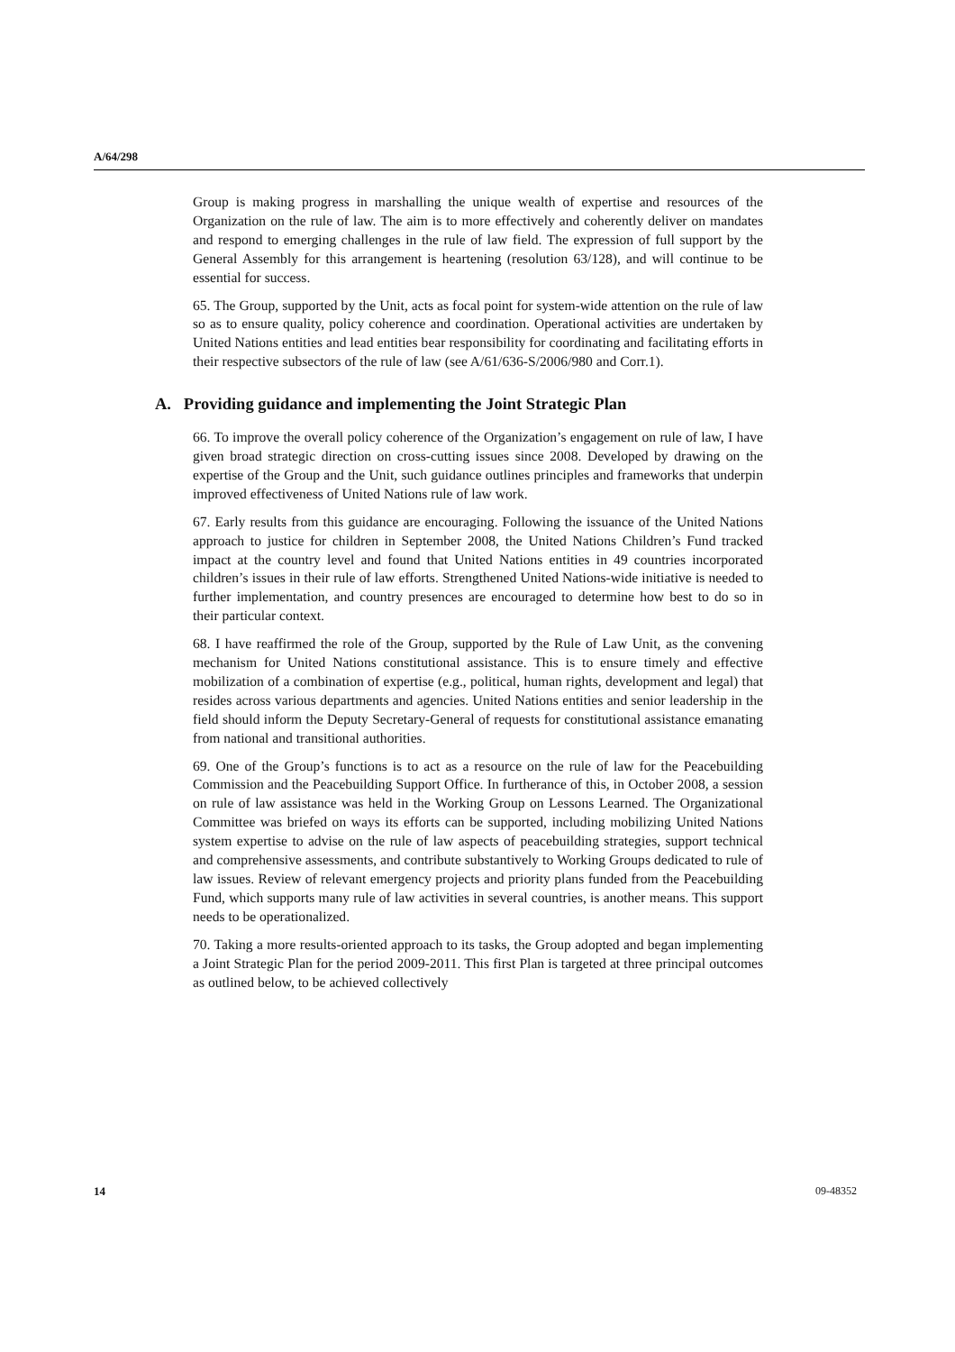A/64/298
Group is making progress in marshalling the unique wealth of expertise and resources of the Organization on the rule of law. The aim is to more effectively and coherently deliver on mandates and respond to emerging challenges in the rule of law field. The expression of full support by the General Assembly for this arrangement is heartening (resolution 63/128), and will continue to be essential for success.
65. The Group, supported by the Unit, acts as focal point for system-wide attention on the rule of law so as to ensure quality, policy coherence and coordination. Operational activities are undertaken by United Nations entities and lead entities bear responsibility for coordinating and facilitating efforts in their respective subsectors of the rule of law (see A/61/636-S/2006/980 and Corr.1).
A. Providing guidance and implementing the Joint Strategic Plan
66. To improve the overall policy coherence of the Organization’s engagement on rule of law, I have given broad strategic direction on cross-cutting issues since 2008. Developed by drawing on the expertise of the Group and the Unit, such guidance outlines principles and frameworks that underpin improved effectiveness of United Nations rule of law work.
67. Early results from this guidance are encouraging. Following the issuance of the United Nations approach to justice for children in September 2008, the United Nations Children’s Fund tracked impact at the country level and found that United Nations entities in 49 countries incorporated children’s issues in their rule of law efforts. Strengthened United Nations-wide initiative is needed to further implementation, and country presences are encouraged to determine how best to do so in their particular context.
68. I have reaffirmed the role of the Group, supported by the Rule of Law Unit, as the convening mechanism for United Nations constitutional assistance. This is to ensure timely and effective mobilization of a combination of expertise (e.g., political, human rights, development and legal) that resides across various departments and agencies. United Nations entities and senior leadership in the field should inform the Deputy Secretary-General of requests for constitutional assistance emanating from national and transitional authorities.
69. One of the Group’s functions is to act as a resource on the rule of law for the Peacebuilding Commission and the Peacebuilding Support Office. In furtherance of this, in October 2008, a session on rule of law assistance was held in the Working Group on Lessons Learned. The Organizational Committee was briefed on ways its efforts can be supported, including mobilizing United Nations system expertise to advise on the rule of law aspects of peacebuilding strategies, support technical and comprehensive assessments, and contribute substantively to Working Groups dedicated to rule of law issues. Review of relevant emergency projects and priority plans funded from the Peacebuilding Fund, which supports many rule of law activities in several countries, is another means. This support needs to be operationalized.
70. Taking a more results-oriented approach to its tasks, the Group adopted and began implementing a Joint Strategic Plan for the period 2009-2011. This first Plan is targeted at three principal outcomes as outlined below, to be achieved collectively
14 09-48352